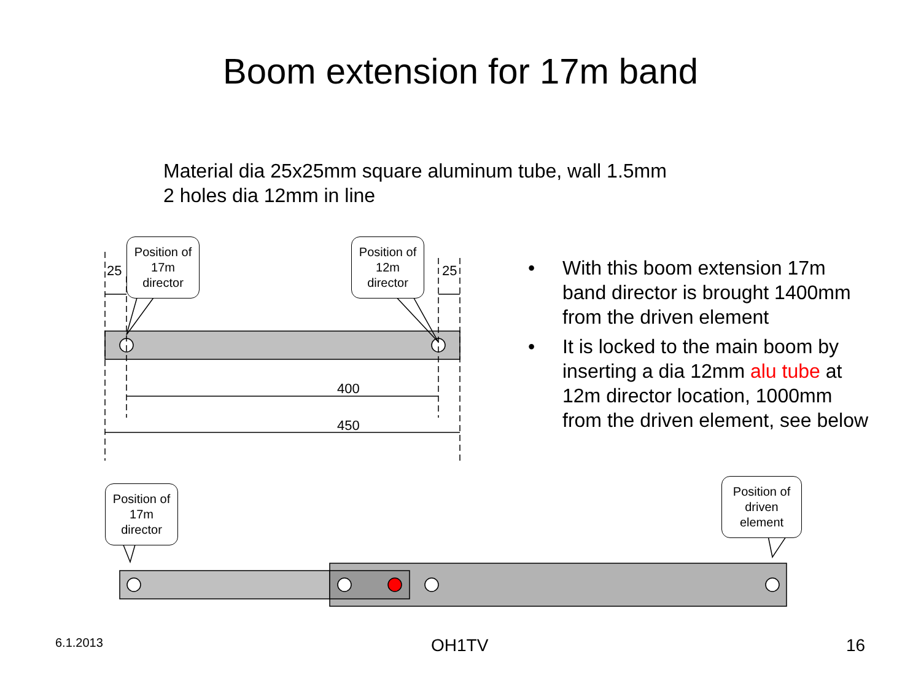Boom extension for 17m band
Material dia 25x25mm square aluminum tube, wall 1.5mm
2 holes dia 12mm in line
Position of 17m director
Position of 12m director
Position of 17m director
Position of driven element
25 25
400
450
• With this boom extension 17m band director is brought 1400mm from the driven element
• It is locked to the main boom by inserting a dia 12mm alu tube at 12m director location, 1000mm from the driven element, see below
6.1.2013 OH1TV 16